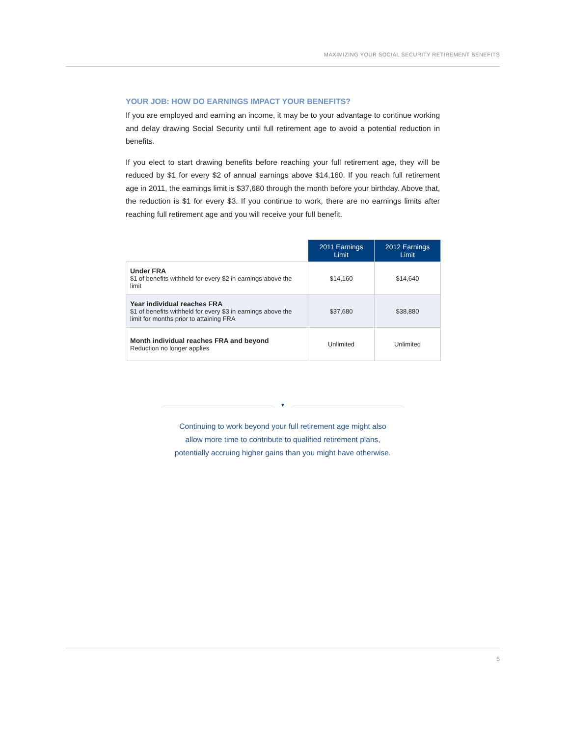MAXIMIZING YOUR SOCIAL SECURITY RETIREMENT BENEFITS
YOUR JOB: HOW DO EARNINGS IMPACT YOUR BENEFITS?
If you are employed and earning an income, it may be to your advantage to continue working and delay drawing Social Security until full retirement age to avoid a potential reduction in benefits.
If you elect to start drawing benefits before reaching your full retirement age, they will be reduced by $1 for every $2 of annual earnings above $14,160. If you reach full retirement age in 2011, the earnings limit is $37,680 through the month before your birthday. Above that, the reduction is $1 for every $3. If you continue to work, there are no earnings limits after reaching full retirement age and you will receive your full benefit.
| | 2011 Earnings Limit | 2012 Earnings Limit |
| Under FRA $1 of benefits withheld for every $2 in earnings above the limit | $14,160 | $14,640 |
| Year individual reaches FRA $1 of benefits withheld for every $3 in earnings above the limit for months prior to attaining FRA | $37,680 | $38,880 |
| Month individual reaches FRA and beyond Reduction no longer applies | Unlimited | Unlimited |
▼
Continuing to work beyond your full retirement age might also
allow more time to contribute to qualified retirement plans,
potentially accruing higher gains than you might have otherwise.
5